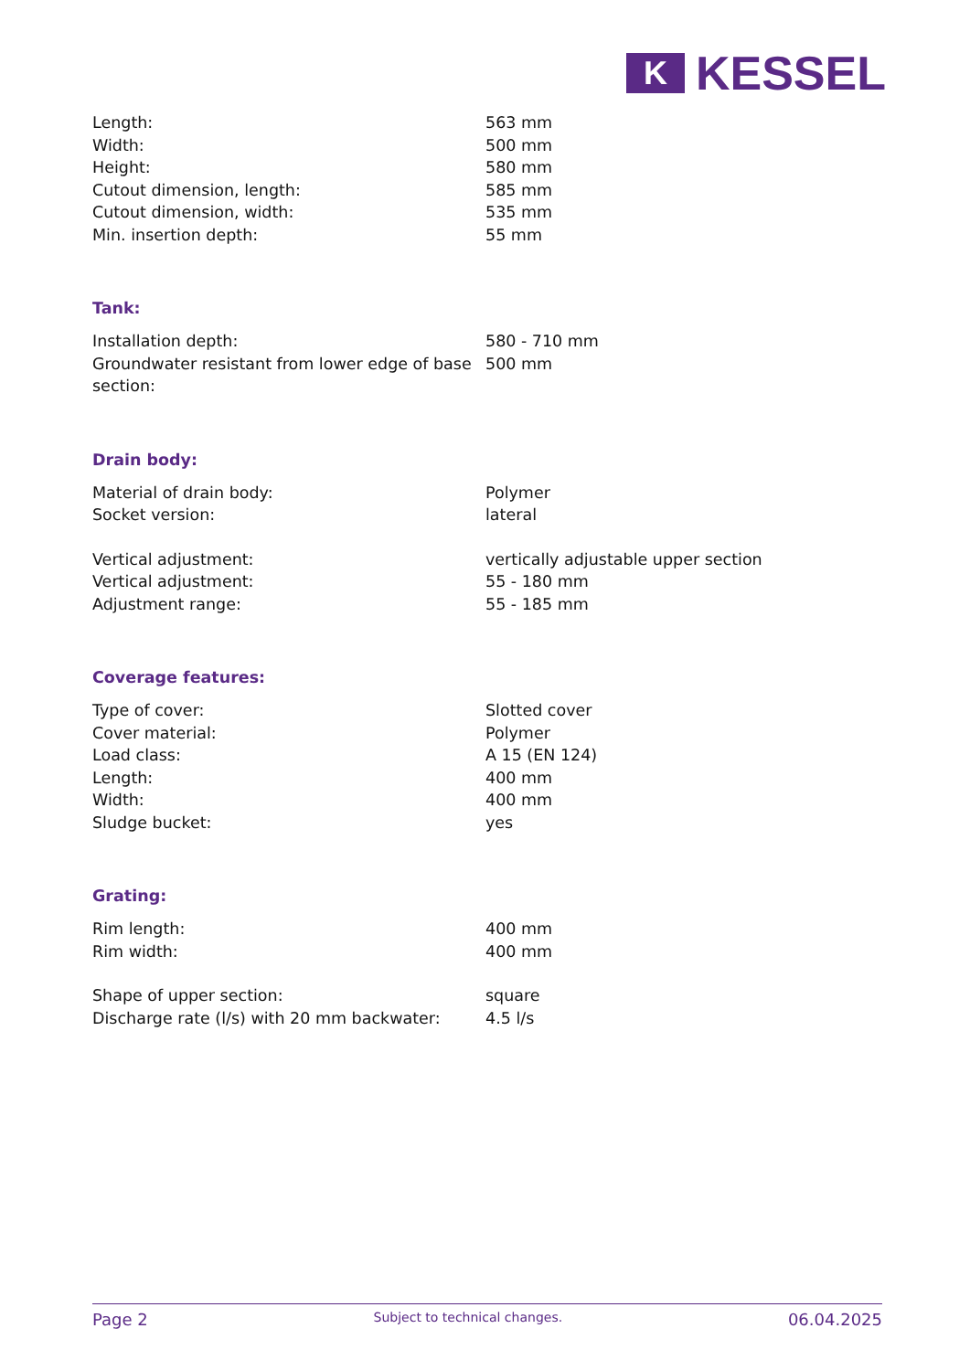K
KESSEL
| Length: | 563 mm |
| Width: | 500 mm |
| Height: | 580 mm |
| Cutout dimension, length: | 585 mm |
| Cutout dimension, width: | 535 mm |
| Min. insertion depth: | 55 mm |
Tank:
| Installation depth: | 580 - 710 mm |
| Groundwater resistant from lower edge of base section: | 500 mm |
Drain body:
| Material of drain body: | Polymer |
| Socket version: | lateral |
| Vertical adjustment: | vertically adjustable upper section |
| Vertical adjustment: | 55 - 180 mm |
| Adjustment range: | 55 - 185 mm |
Coverage features:
| Type of cover: | Slotted cover |
| Cover material: | Polymer |
| Load class: | A 15 (EN 124) |
| Length: | 400 mm |
| Width: | 400 mm |
| Sludge bucket: | yes |
Grating:
| Rim length: | 400 mm |
| Rim width: | 400 mm |
| Shape of upper section: | square |
| Discharge rate (l/s) with 20 mm backwater: | 4.5 l/s |
Page 2 Subject to technical changes. 06.04.2025